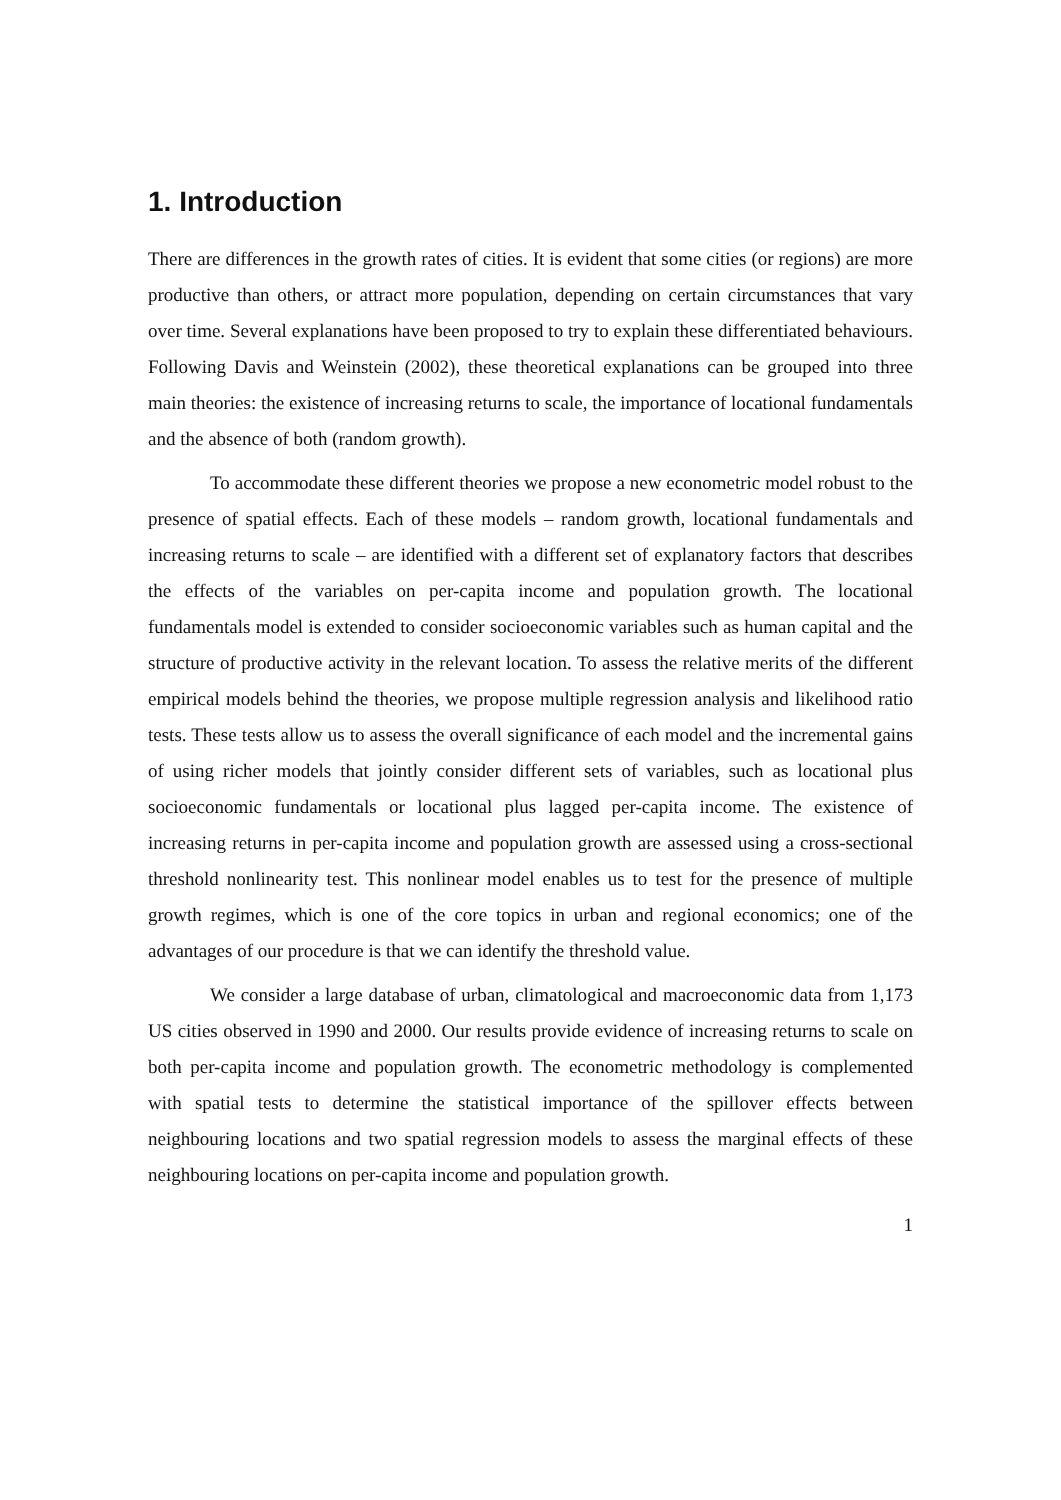1. Introduction
There are differences in the growth rates of cities. It is evident that some cities (or regions) are more productive than others, or attract more population, depending on certain circumstances that vary over time. Several explanations have been proposed to try to explain these differentiated behaviours. Following Davis and Weinstein (2002), these theoretical explanations can be grouped into three main theories: the existence of increasing returns to scale, the importance of locational fundamentals and the absence of both (random growth).
To accommodate these different theories we propose a new econometric model robust to the presence of spatial effects. Each of these models – random growth, locational fundamentals and increasing returns to scale – are identified with a different set of explanatory factors that describes the effects of the variables on per-capita income and population growth. The locational fundamentals model is extended to consider socioeconomic variables such as human capital and the structure of productive activity in the relevant location. To assess the relative merits of the different empirical models behind the theories, we propose multiple regression analysis and likelihood ratio tests. These tests allow us to assess the overall significance of each model and the incremental gains of using richer models that jointly consider different sets of variables, such as locational plus socioeconomic fundamentals or locational plus lagged per-capita income. The existence of increasing returns in per-capita income and population growth are assessed using a cross-sectional threshold nonlinearity test. This nonlinear model enables us to test for the presence of multiple growth regimes, which is one of the core topics in urban and regional economics; one of the advantages of our procedure is that we can identify the threshold value.
We consider a large database of urban, climatological and macroeconomic data from 1,173 US cities observed in 1990 and 2000. Our results provide evidence of increasing returns to scale on both per-capita income and population growth. The econometric methodology is complemented with spatial tests to determine the statistical importance of the spillover effects between neighbouring locations and two spatial regression models to assess the marginal effects of these neighbouring locations on per-capita income and population growth.
1